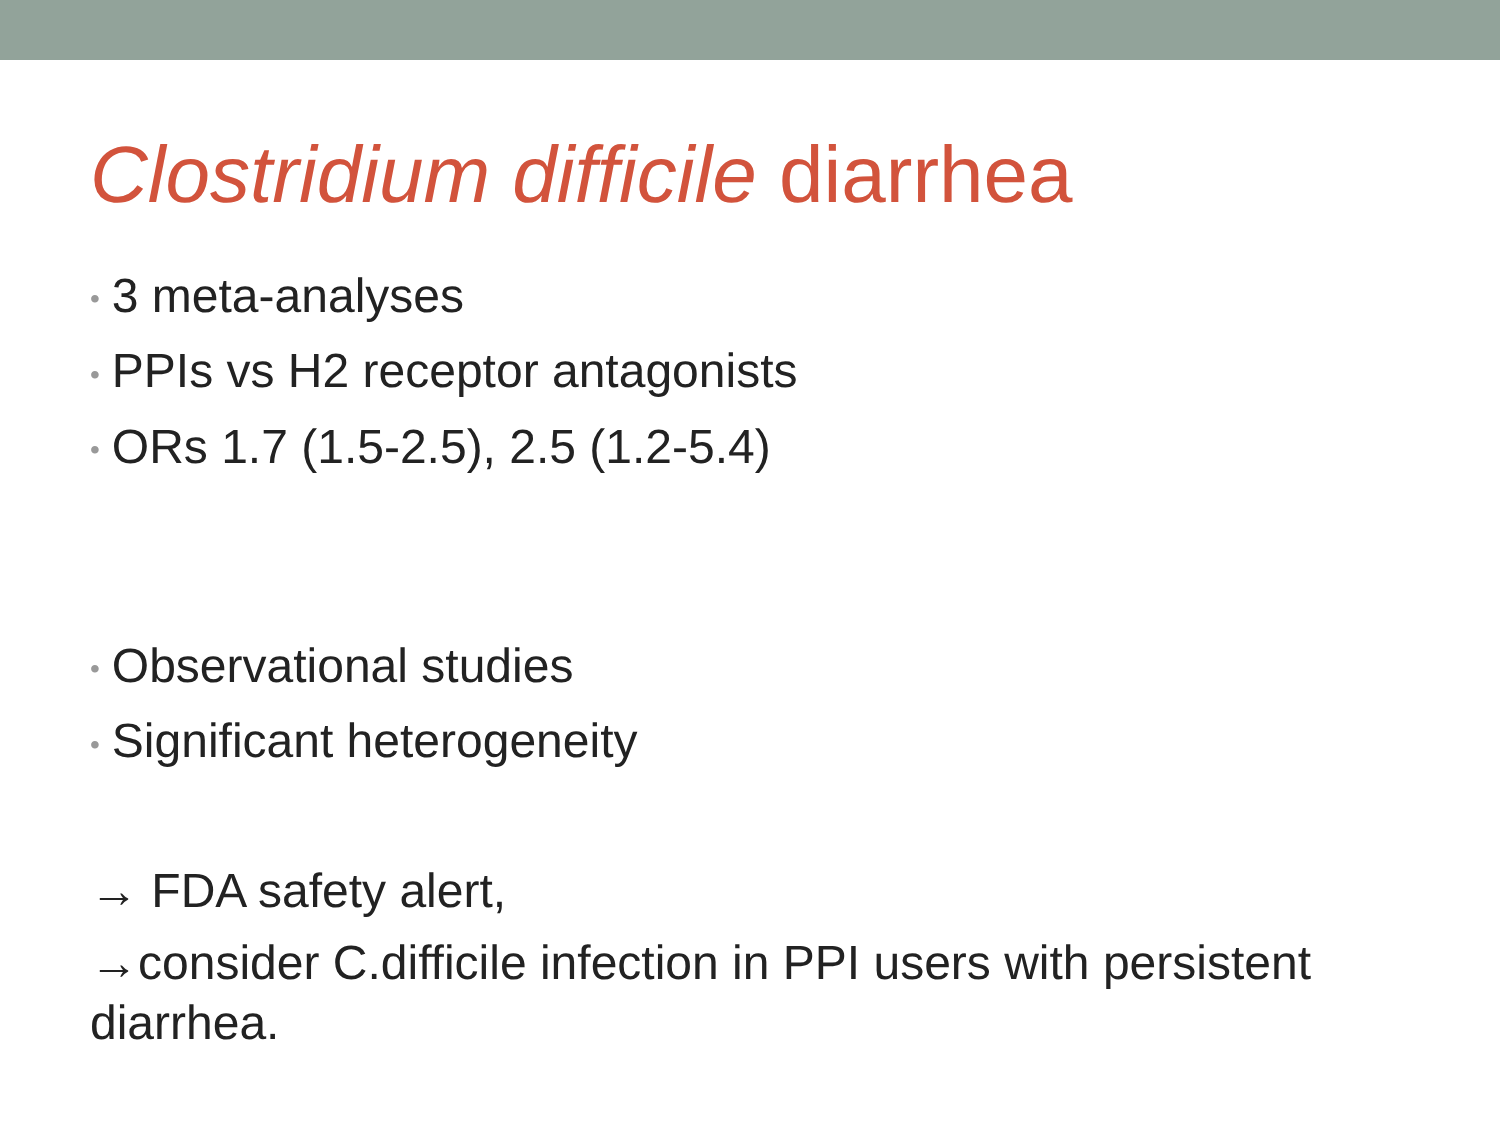Clostridium difficile diarrhea
• 3 meta-analyses
• PPIs vs H2 receptor antagonists
• ORs 1.7 (1.5-2.5), 2.5 (1.2-5.4)
• Observational studies
• Significant heterogeneity
→ FDA safety alert,
→consider C.difficile infection in PPI users with persistent diarrhea.